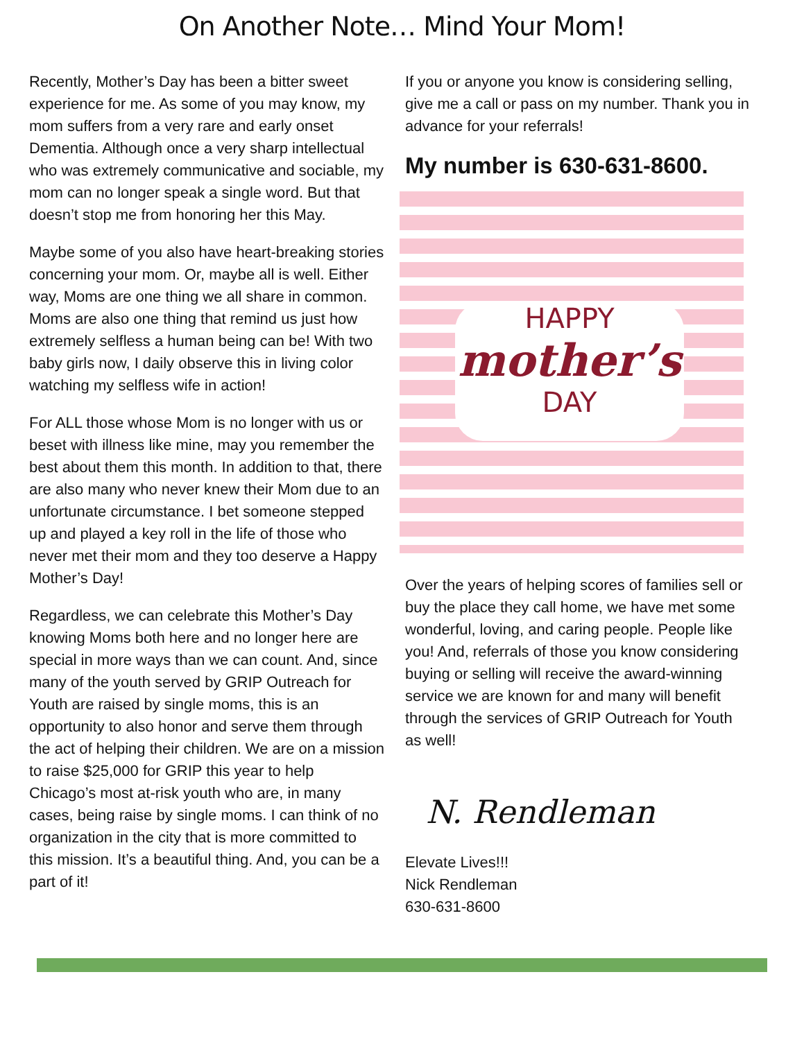On Another Note… Mind Your Mom!
Recently, Mother’s Day has been a bitter sweet experience for me. As some of you may know, my mom suffers from a very rare and early onset Dementia. Although once a very sharp intellectual who was extremely communicative and sociable, my mom can no longer speak a single word. But that doesn’t stop me from honoring her this May.
Maybe some of you also have heart-breaking stories concerning your mom. Or, maybe all is well. Either way, Moms are one thing we all share in common. Moms are also one thing that remind us just how extremely selfless a human being can be! With two baby girls now, I daily observe this in living color watching my selfless wife in action!
For ALL those whose Mom is no longer with us or beset with illness like mine, may you remember the best about them this month. In addition to that, there are also many who never knew their Mom due to an unfortunate circumstance. I bet someone stepped up and played a key roll in the life of those who never met their mom and they too deserve a Happy Mother’s Day!
Regardless, we can celebrate this Mother’s Day knowing Moms both here and no longer here are special in more ways than we can count. And, since many of the youth served by GRIP Outreach for Youth are raised by single moms, this is an opportunity to also honor and serve them through the act of helping their children. We are on a mission to raise $25,000 for GRIP this year to help Chicago’s most at-risk youth who are, in many cases, being raise by single moms. I can think of no organization in the city that is more committed to this mission. It’s a beautiful thing. And, you can be a part of it!
If you or anyone you know is considering selling, give me a call or pass on my number. Thank you in advance for your referrals!
My number is 630-631-8600.
HAPPY
mother’s
DAY
Over the years of helping scores of families sell or buy the place they call home, we have met some wonderful, loving, and caring people. People like you! And, referrals of those you know considering buying or selling will receive the award-winning service we are known for and many will benefit through the services of GRIP Outreach for Youth as well!
N. Rendleman
Elevate Lives!!!
Nick Rendleman
630-631-8600